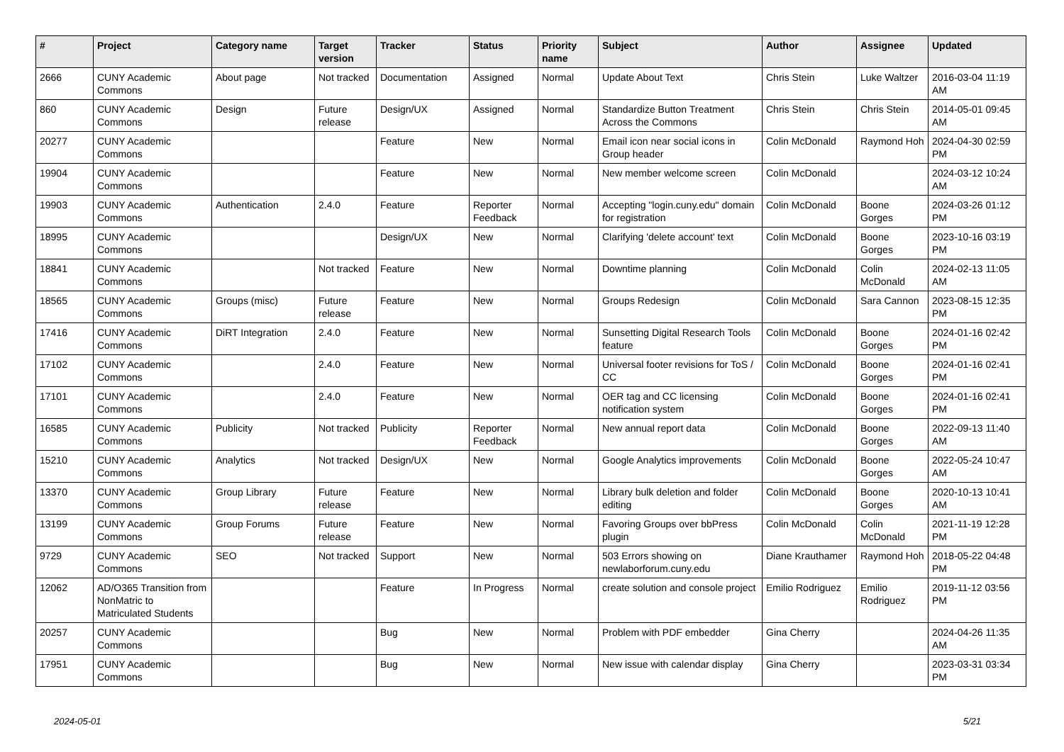| # | Project | Category name | Target version | Tracker | Status | Priority name | Subject | Author | Assignee | Updated |
| --- | --- | --- | --- | --- | --- | --- | --- | --- | --- | --- |
| 2666 | CUNY Academic Commons | About page | Not tracked | Documentation | Assigned | Normal | Update About Text | Chris Stein | Luke Waltzer | 2016-03-04 11:19 AM |
| 860 | CUNY Academic Commons | Design | Future release | Design/UX | Assigned | Normal | Standardize Button Treatment Across the Commons | Chris Stein | Chris Stein | 2014-05-01 09:45 AM |
| 20277 | CUNY Academic Commons | | | Feature | New | Normal | Email icon near social icons in Group header | Colin McDonald | Raymond Hoh | 2024-04-30 02:59 PM |
| 19904 | CUNY Academic Commons | | | Feature | New | Normal | New member welcome screen | Colin McDonald | | 2024-03-12 10:24 AM |
| 19903 | CUNY Academic Commons | Authentication | 2.4.0 | Feature | Reporter Feedback | Normal | Accepting "login.cuny.edu" domain for registration | Colin McDonald | Boone Gorges | 2024-03-26 01:12 PM |
| 18995 | CUNY Academic Commons | | | Design/UX | New | Normal | Clarifying 'delete account' text | Colin McDonald | Boone Gorges | 2023-10-16 03:19 PM |
| 18841 | CUNY Academic Commons | | Not tracked | Feature | New | Normal | Downtime planning | Colin McDonald | Colin McDonald | 2024-02-13 11:05 AM |
| 18565 | CUNY Academic Commons | Groups (misc) | Future release | Feature | New | Normal | Groups Redesign | Colin McDonald | Sara Cannon | 2023-08-15 12:35 PM |
| 17416 | CUNY Academic Commons | DiRT Integration | 2.4.0 | Feature | New | Normal | Sunsetting Digital Research Tools feature | Colin McDonald | Boone Gorges | 2024-01-16 02:42 PM |
| 17102 | CUNY Academic Commons | | 2.4.0 | Feature | New | Normal | Universal footer revisions for ToS / CC | Colin McDonald | Boone Gorges | 2024-01-16 02:41 PM |
| 17101 | CUNY Academic Commons | | 2.4.0 | Feature | New | Normal | OER tag and CC licensing notification system | Colin McDonald | Boone Gorges | 2024-01-16 02:41 PM |
| 16585 | CUNY Academic Commons | Publicity | Not tracked | Publicity | Reporter Feedback | Normal | New annual report data | Colin McDonald | Boone Gorges | 2022-09-13 11:40 AM |
| 15210 | CUNY Academic Commons | Analytics | Not tracked | Design/UX | New | Normal | Google Analytics improvements | Colin McDonald | Boone Gorges | 2022-05-24 10:47 AM |
| 13370 | CUNY Academic Commons | Group Library | Future release | Feature | New | Normal | Library bulk deletion and folder editing | Colin McDonald | Boone Gorges | 2020-10-13 10:41 AM |
| 13199 | CUNY Academic Commons | Group Forums | Future release | Feature | New | Normal | Favoring Groups over bbPress plugin | Colin McDonald | Colin McDonald | 2021-11-19 12:28 PM |
| 9729 | CUNY Academic Commons | SEO | Not tracked | Support | New | Normal | 503 Errors showing on newlaborforum.cuny.edu | Diane Krauthamer | Raymond Hoh | 2018-05-22 04:48 PM |
| 12062 | AD/O365 Transition from NonMatric to Matriculated Students | | | Feature | In Progress | Normal | create solution and console project | Emilio Rodriguez | Emilio Rodriguez | 2019-11-12 03:56 PM |
| 20257 | CUNY Academic Commons | | | Bug | New | Normal | Problem with PDF embedder | Gina Cherry | | 2024-04-26 11:35 AM |
| 17951 | CUNY Academic Commons | | | Bug | New | Normal | New issue with calendar display | Gina Cherry | | 2023-03-31 03:34 PM |
2024-05-01 5/21